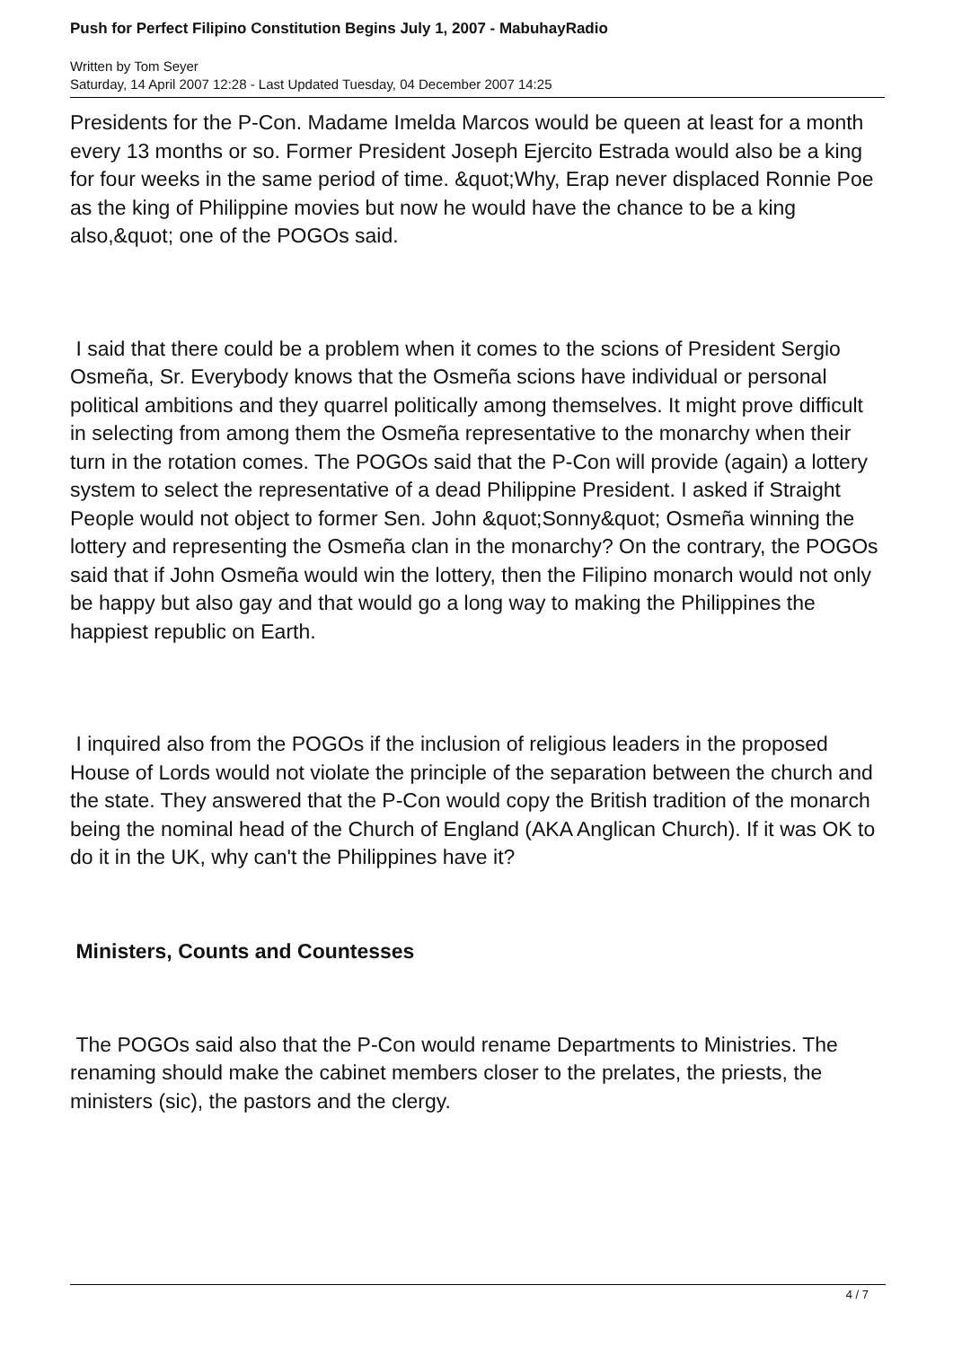Push for Perfect Filipino Constitution Begins July 1, 2007 - MabuhayRadio
Written by Tom Seyer
Saturday, 14 April 2007 12:28 - Last Updated Tuesday, 04 December 2007 14:25
Presidents for the P-Con. Madame Imelda Marcos would be queen at least for a month every 13 months or so. Former President Joseph Ejercito Estrada would also be a king for four weeks in the same period of time. &quot;Why, Erap never displaced Ronnie Poe as the king of Philippine movies but now he would have the chance to be a king also,&quot; one of the POGOs said.
I said that there could be a problem when it comes to the scions of President Sergio Osmeña, Sr. Everybody knows that the Osmeña scions have individual or personal political ambitions and they quarrel politically among themselves. It might prove difficult in selecting from among them the Osmeña representative to the monarchy when their turn in the rotation comes. The POGOs said that the P-Con will provide (again) a lottery system to select the representative of a dead Philippine President. I asked if Straight People would not object to former Sen. John &quot;Sonny&quot; Osmeña winning the lottery and representing the Osmeña clan in the monarchy? On the contrary, the POGOs said that if John Osmeña would win the lottery, then the Filipino monarch would not only be happy but also gay and that would go a long way to making the Philippines the happiest republic on Earth.
I inquired also from the POGOs if the inclusion of religious leaders in the proposed House of Lords would not violate the principle of the separation between the church and the state. They answered that the P-Con would copy the British tradition of the monarch being the nominal head of the Church of England (AKA Anglican Church). If it was OK to do it in the UK, why can't the Philippines have it?
Ministers, Counts and Countesses
The POGOs said also that the P-Con would rename Departments to Ministries. The renaming should make the cabinet members closer to the prelates, the priests, the ministers (sic), the pastors and the clergy.
4 / 7